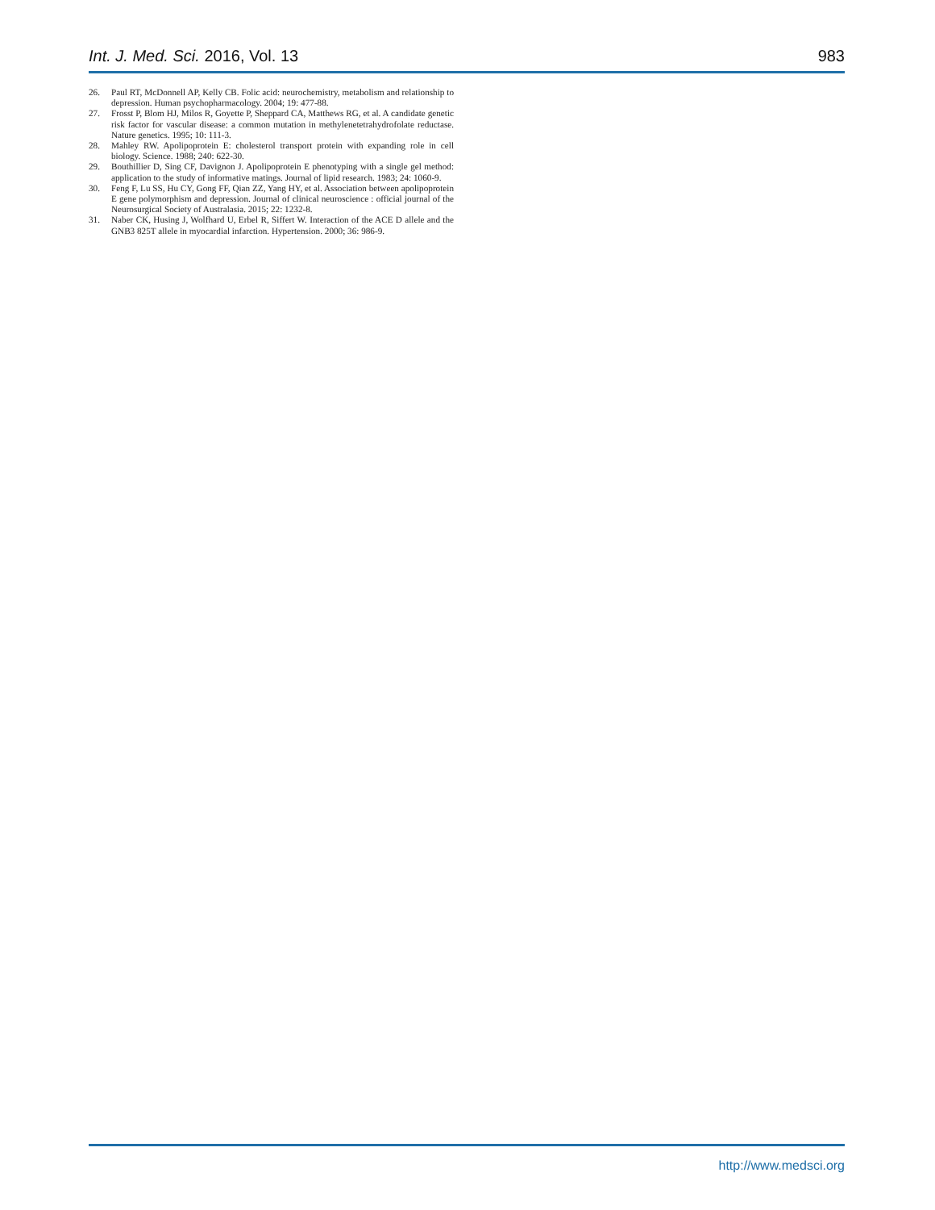Int. J. Med. Sci. 2016, Vol. 13 983
26. Paul RT, McDonnell AP, Kelly CB. Folic acid: neurochemistry, metabolism and relationship to depression. Human psychopharmacology. 2004; 19: 477-88.
27. Frosst P, Blom HJ, Milos R, Goyette P, Sheppard CA, Matthews RG, et al. A candidate genetic risk factor for vascular disease: a common mutation in methylenetetrahydrofolate reductase. Nature genetics. 1995; 10: 111-3.
28. Mahley RW. Apolipoprotein E: cholesterol transport protein with expanding role in cell biology. Science. 1988; 240: 622-30.
29. Bouthillier D, Sing CF, Davignon J. Apolipoprotein E phenotyping with a single gel method: application to the study of informative matings. Journal of lipid research. 1983; 24: 1060-9.
30. Feng F, Lu SS, Hu CY, Gong FF, Qian ZZ, Yang HY, et al. Association between apolipoprotein E gene polymorphism and depression. Journal of clinical neuroscience : official journal of the Neurosurgical Society of Australasia. 2015; 22: 1232-8.
31. Naber CK, Husing J, Wolfhard U, Erbel R, Siffert W. Interaction of the ACE D allele and the GNB3 825T allele in myocardial infarction. Hypertension. 2000; 36: 986-9.
http://www.medsci.org